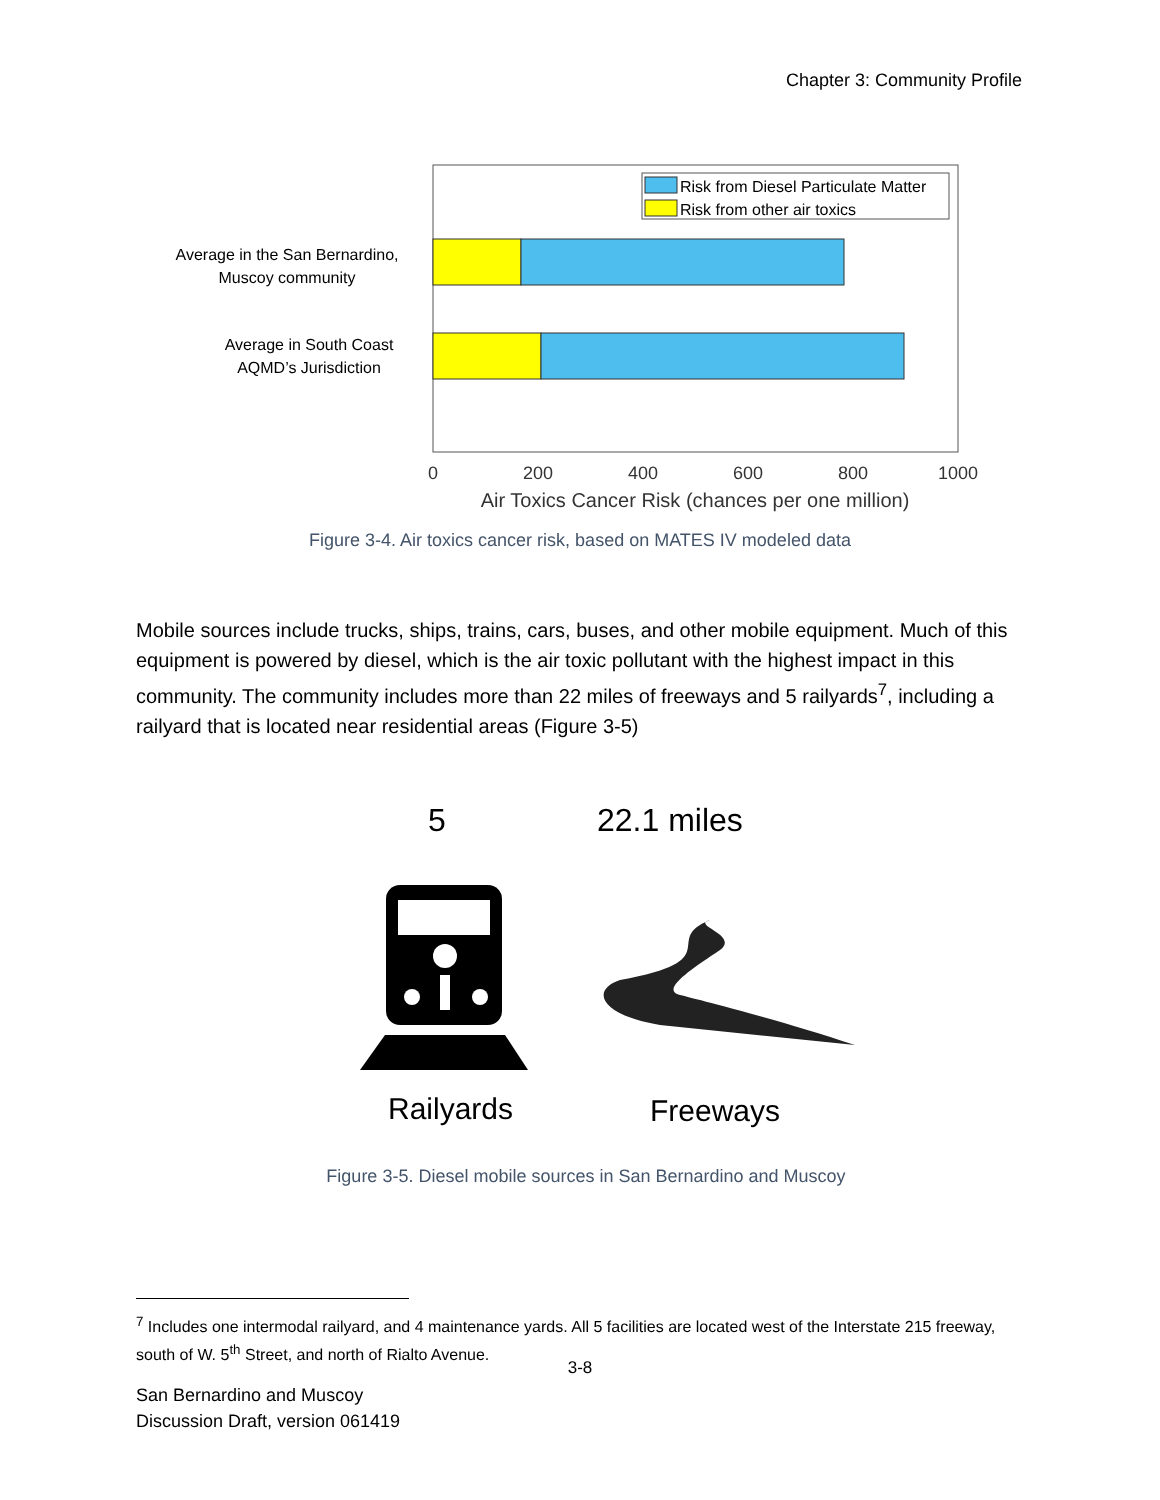Chapter 3: Community Profile
Risk from Diesel Particulate Matter
Risk from other air toxics
Average in the San Bernardino,
Muscoy community
Average in South Coast
AQMD’s Jurisdiction
0
200
400
600
800
1000
Air Toxics Cancer Risk (chances per one million)
Figure 3-4. Air toxics cancer risk, based on MATES IV modeled data
Mobile sources include trucks, ships, trains, cars, buses, and other mobile equipment. Much of this equipment is powered by diesel, which is the air toxic pollutant with the highest impact in this community. The community includes more than 22 miles of freeways and 5 railyards<sup>7</sup>, including a railyard that is located near residential areas (Figure 3-5)
5 22.1 miles
Railyards Freeways
Figure 3-5. Diesel mobile sources in San Bernardino and Muscoy
<sup>7</sup> Includes one intermodal railyard, and 4 maintenance yards. All 5 facilities are located west of the Interstate 215 freeway, south of W. 5<sup>th</sup> Street, and north of Rialto Avenue.
3-8
San Bernardino and Muscoy
Discussion Draft, version 061419